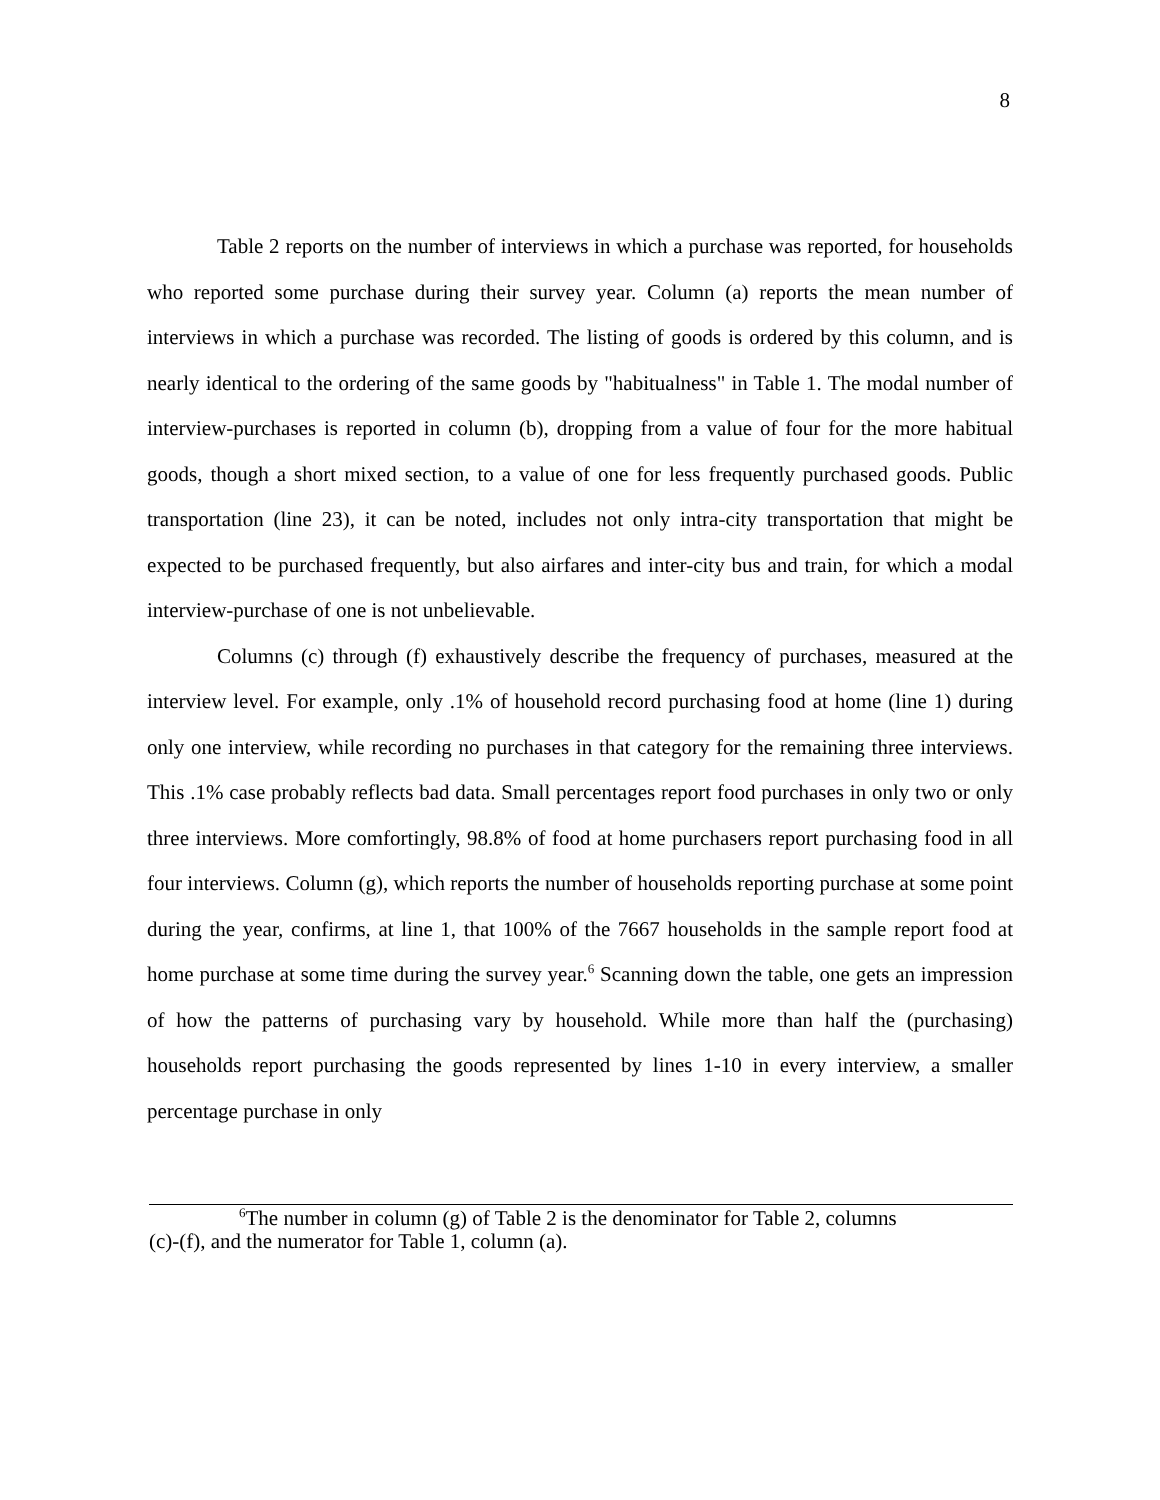8
Table 2 reports on the number of interviews in which a purchase was reported, for households who reported some purchase during their survey year. Column (a) reports the mean number of interviews in which a purchase was recorded. The listing of goods is ordered by this column, and is nearly identical to the ordering of the same goods by "habitualness" in Table 1. The modal number of interview-purchases is reported in column (b), dropping from a value of four for the more habitual goods, though a short mixed section, to a value of one for less frequently purchased goods. Public transportation (line 23), it can be noted, includes not only intra-city transportation that might be expected to be purchased frequently, but also airfares and inter-city bus and train, for which a modal interview-purchase of one is not unbelievable.
Columns (c) through (f) exhaustively describe the frequency of purchases, measured at the interview level. For example, only .1% of household record purchasing food at home (line 1) during only one interview, while recording no purchases in that category for the remaining three interviews. This .1% case probably reflects bad data. Small percentages report food purchases in only two or only three interviews. More comfortingly, 98.8% of food at home purchasers report purchasing food in all four interviews. Column (g), which reports the number of households reporting purchase at some point during the year, confirms, at line 1, that 100% of the 7667 households in the sample report food at home purchase at some time during the survey year.<sup>6</sup> Scanning down the table, one gets an impression of how the patterns of purchasing vary by household. While more than half the (purchasing) households report purchasing the goods represented by lines 1-10 in every interview, a smaller percentage purchase in only
<sup>6</sup> The number in column (g) of Table 2 is the denominator for Table 2, columns
(c)-(f), and the numerator for Table 1, column (a).